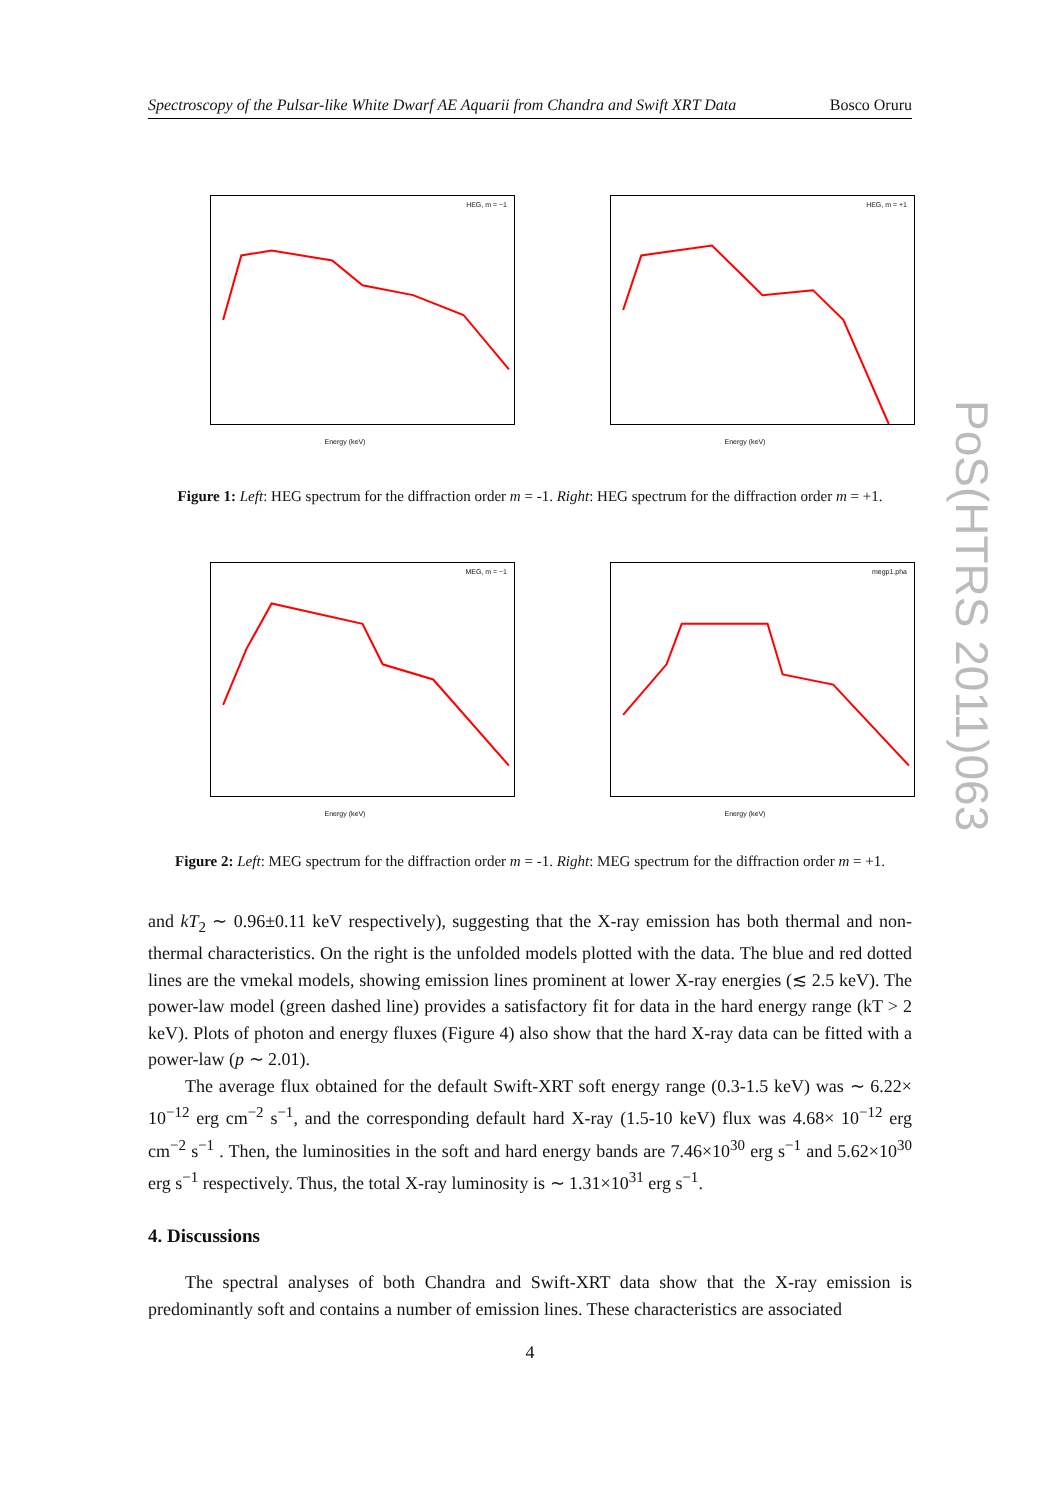Spectroscopy of the Pulsar-like White Dwarf AE Aquarii from Chandra and Swift XRT Data Bosco Oruru
HEG, m = −1
Energy (keV)
HEG, m = +1
Energy (keV)
Figure 1: Left: HEG spectrum for the diffraction order m = -1. Right: HEG spectrum for the diffraction order m = +1.
MEG, m = −1
Energy (keV)
megp1.pha
Energy (keV)
Figure 2: Left: MEG spectrum for the diffraction order m = -1. Right: MEG spectrum for the diffraction order m = +1.
and kT<sub>2</sub> ∼ 0.96±0.11 keV respectively), suggesting that the X-ray emission has both thermal and non-thermal characteristics. On the right is the unfolded models plotted with the data. The blue and red dotted lines are the vmekal models, showing emission lines prominent at lower X-ray energies (≲ 2.5 keV). The power-law model (green dashed line) provides a satisfactory fit for data in the hard energy range (kT > 2 keV). Plots of photon and energy fluxes (Figure 4) also show that the hard X-ray data can be fitted with a power-law (p ∼ 2.01).
The average flux obtained for the default Swift-XRT soft energy range (0.3-1.5 keV) was ∼ 6.22× 10<sup>−12</sup> erg cm<sup>−2</sup> s<sup>−1</sup>, and the corresponding default hard X-ray (1.5-10 keV) flux was 4.68× 10<sup>−12</sup> erg cm<sup>−2</sup> s<sup>−1</sup> . Then, the luminosities in the soft and hard energy bands are 7.46×10<sup>30</sup> erg s<sup>−1</sup> and 5.62×10<sup>30</sup> erg s<sup>−1</sup> respectively. Thus, the total X-ray luminosity is ∼ 1.31×10<sup>31</sup> erg s<sup>−1</sup>.
4. Discussions
The spectral analyses of both Chandra and Swift-XRT data show that the X-ray emission is predominantly soft and contains a number of emission lines. These characteristics are associated
4
PoS(HTRS 2011)063